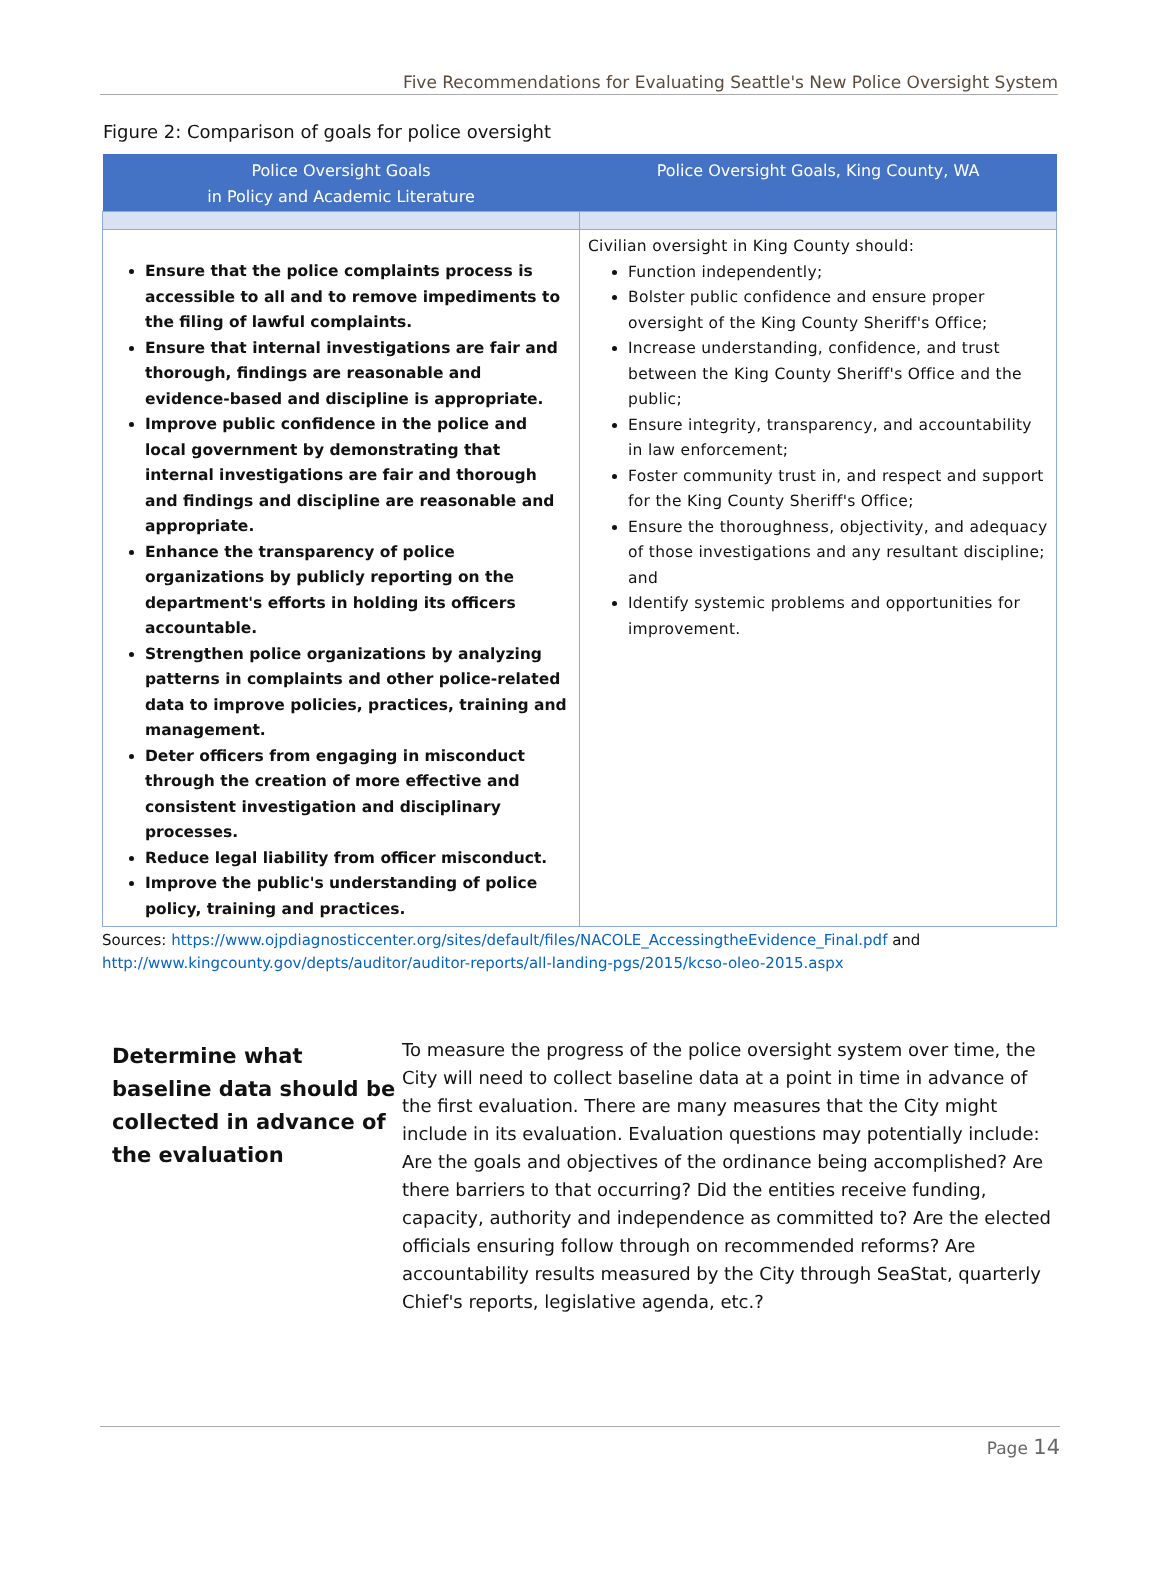Five Recommendations for Evaluating Seattle's New Police Oversight System
Figure 2: Comparison of goals for police oversight
| Police Oversight Goals in Policy and Academic Literature | Police Oversight Goals, King County, WA |
| --- | --- |
| Ensure that the police complaints process is accessible to all and to remove impediments to the filing of lawful complaints. Ensure that internal investigations are fair and thorough, findings are reasonable and evidence-based and discipline is appropriate. Improve public confidence in the police and local government by demonstrating that internal investigations are fair and thorough and findings and discipline are reasonable and appropriate. Enhance the transparency of police organizations by publicly reporting on the department's efforts in holding its officers accountable. Strengthen police organizations by analyzing patterns in complaints and other police-related data to improve policies, practices, training and management. Deter officers from engaging in misconduct through the creation of more effective and consistent investigation and disciplinary processes. Reduce legal liability from officer misconduct. Improve the public's understanding of police policy, training and practices. | Civilian oversight in King County should: Function independently; Bolster public confidence and ensure proper oversight of the King County Sheriff's Office; Increase understanding, confidence, and trust between the King County Sheriff's Office and the public; Ensure integrity, transparency, and accountability in law enforcement; Foster community trust in, and respect and support for the King County Sheriff's Office; Ensure the thoroughness, objectivity, and adequacy of those investigations and any resultant discipline; and Identify systemic problems and opportunities for improvement. |
Sources: https://www.ojpdiagnosticcenter.org/sites/default/files/NACOLE_AccessingtheEvidence_Final.pdf and
http://www.kingcounty.gov/depts/auditor/auditor-reports/all-landing-pgs/2015/kcso-oleo-2015.aspx
Determine what baseline data should be collected in advance of the evaluation
To measure the progress of the police oversight system over time, the City will need to collect baseline data at a point in time in advance of the first evaluation. There are many measures that the City might include in its evaluation. Evaluation questions may potentially include: Are the goals and objectives of the ordinance being accomplished? Are there barriers to that occurring? Did the entities receive funding, capacity, authority and independence as committed to? Are the elected officials ensuring follow through on recommended reforms? Are accountability results measured by the City through SeaStat, quarterly Chief's reports, legislative agenda, etc.?
Page 14